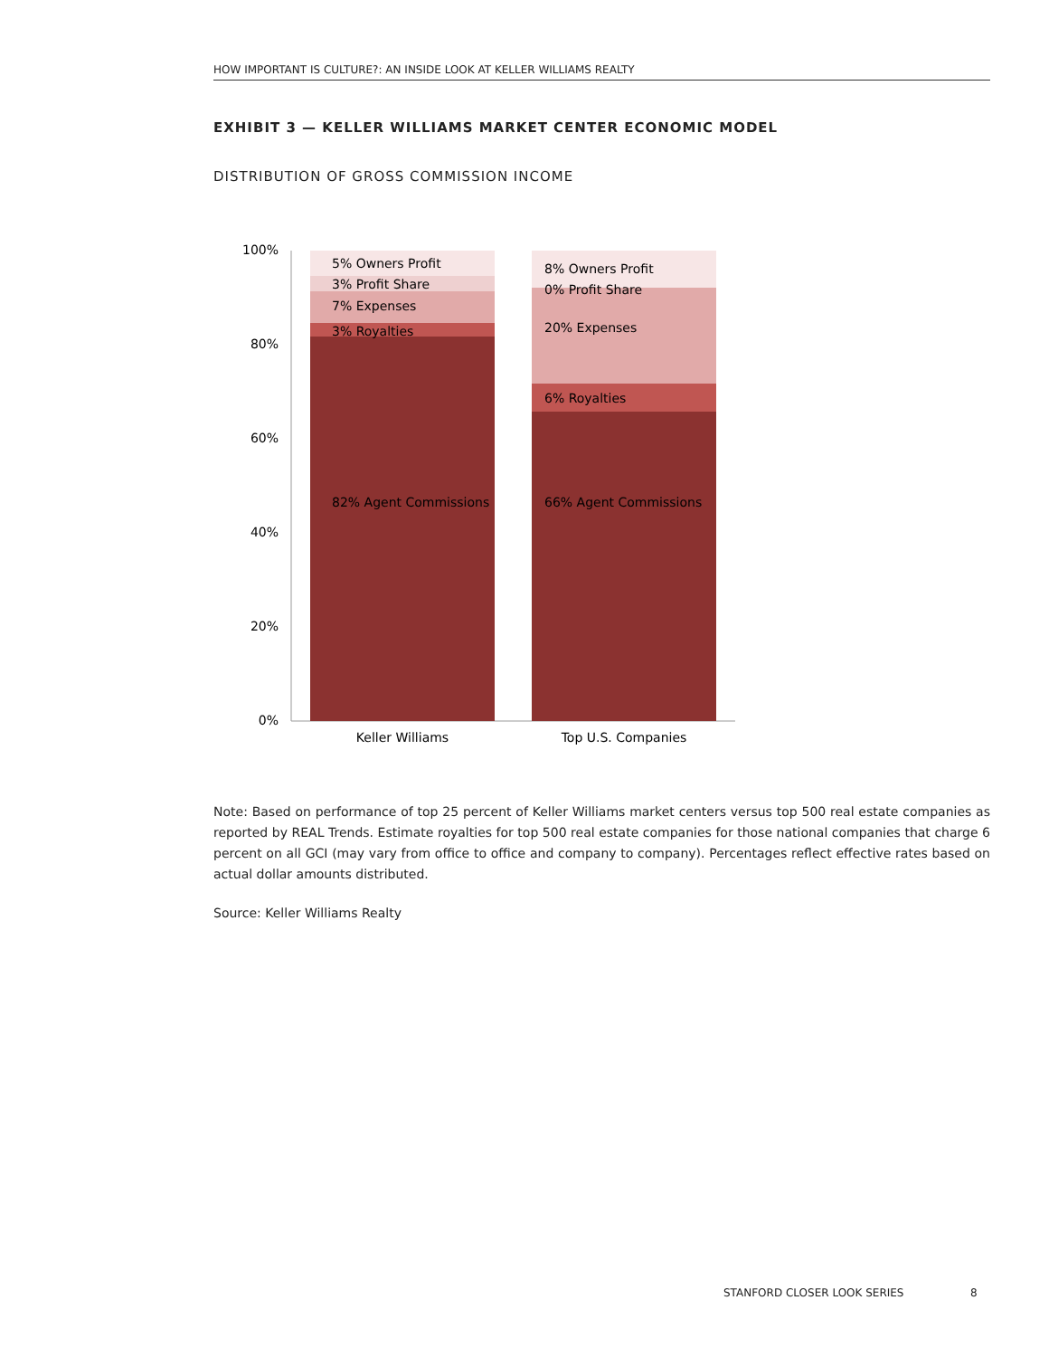HOW IMPORTANT IS CULTURE?: AN INSIDE LOOK AT KELLER WILLIAMS REALTY
EXHIBIT 3 — KELLER WILLIAMS MARKET CENTER ECONOMIC MODEL
DISTRIBUTION OF GROSS COMMISSION INCOME
100%
80%
60%
40%
20%
0%
5% Owners Profit
3% Profit Share
7% Expenses
3% Royalties
82% Agent Commissions
8% Owners Profit
0% Profit Share
20% Expenses
6% Royalties
66% Agent Commissions
Keller Williams
Top U.S. Companies
Note: Based on performance of top 25 percent of Keller Williams market centers versus top 500 real estate companies as reported by REAL Trends. Estimate royalties for top 500 real estate companies for those national companies that charge 6 percent on all GCI (may vary from office to office and company to company). Percentages reflect effective rates based on actual dollar amounts distributed.
Source: Keller Williams Realty
STANFORD CLOSER LOOK SERIES 8